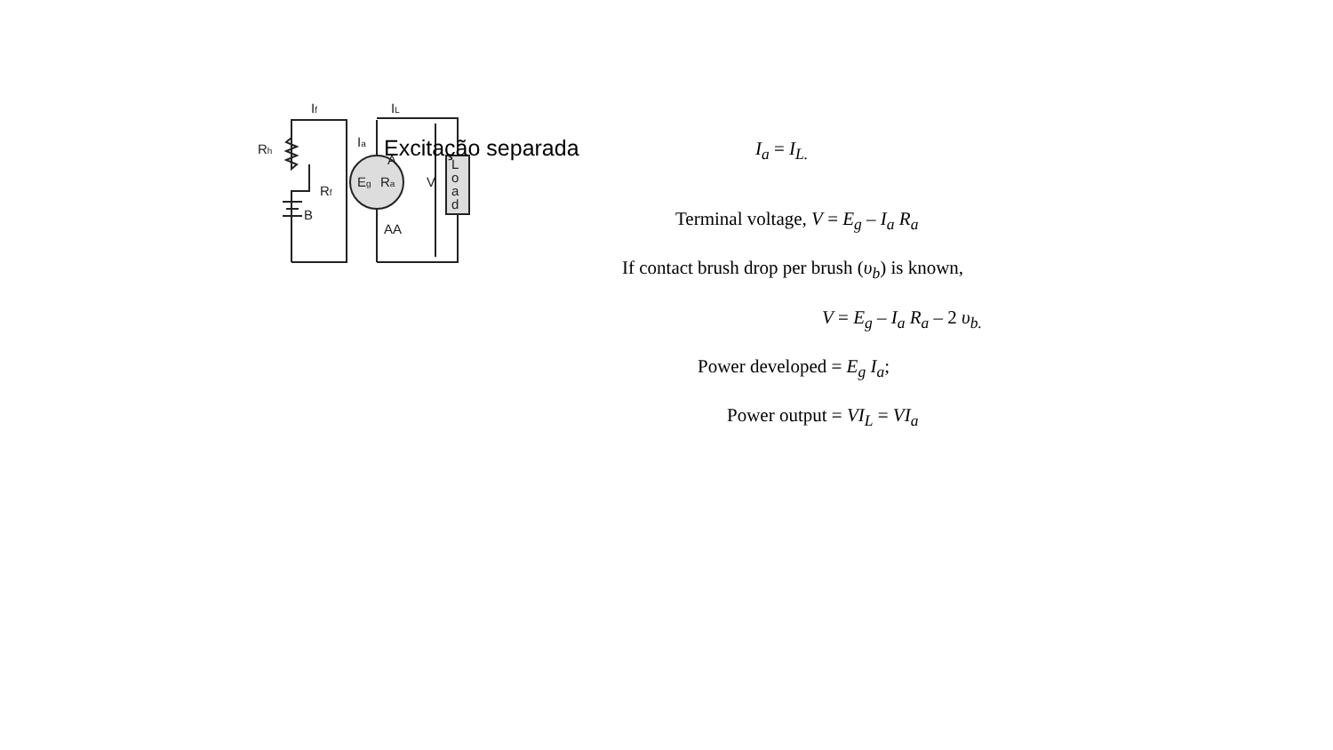Excitação separada
If
IL
Ia
Rh
Rf
B
A
AA
Eg
Ra
V
L
o
a
d
I<sub>a</sub> = I<sub>L.</sub>
Terminal voltage, V = E<sub>g</sub> – I<sub>a</sub> R<sub>a</sub>
If contact brush drop per brush (υ<sub>b</sub>) is known,
V = E<sub>g</sub> – I<sub>a</sub> R<sub>a</sub> – 2 υ<sub>b.</sub>
Power developed = E<sub>g</sub> I<sub>a</sub>;
Power output = VI<sub>L</sub> = VI<sub>a</sub>